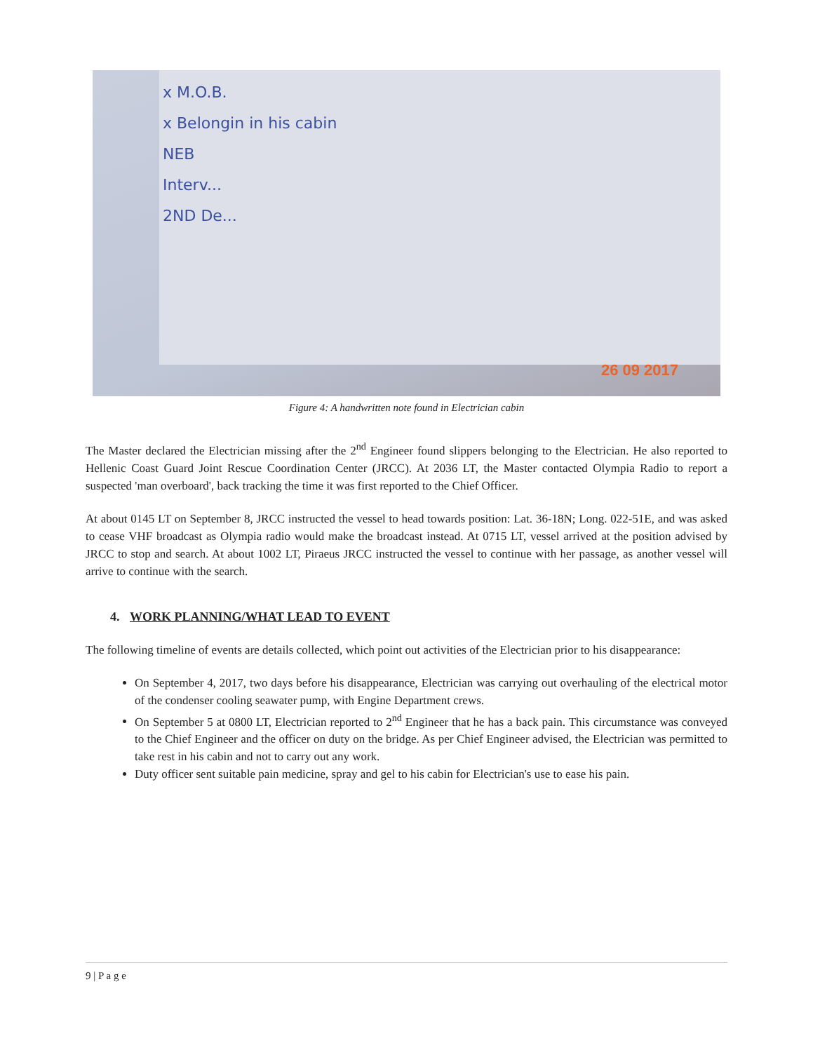x M.O.B.
x Belongin in his cabin
NEB
Interv...
2ND De...
26 09 2017
Figure 4: A handwritten note found in Electrician cabin
The Master declared the Electrician missing after the 2<sup>nd</sup> Engineer found slippers belonging to the Electrician. He also reported to Hellenic Coast Guard Joint Rescue Coordination Center (JRCC). At 2036 LT, the Master contacted Olympia Radio to report a suspected 'man overboard', back tracking the time it was first reported to the Chief Officer.
At about 0145 LT on September 8, JRCC instructed the vessel to head towards position: Lat. 36-18N; Long. 022-51E, and was asked to cease VHF broadcast as Olympia radio would make the broadcast instead. At 0715 LT, vessel arrived at the position advised by JRCC to stop and search. At about 1002 LT, Piraeus JRCC instructed the vessel to continue with her passage, as another vessel will arrive to continue with the search.
4. WORK PLANNING/WHAT LEAD TO EVENT
The following timeline of events are details collected, which point out activities of the Electrician prior to his disappearance:
On September 4, 2017, two days before his disappearance, Electrician was carrying out overhauling of the electrical motor of the condenser cooling seawater pump, with Engine Department crews.
On September 5 at 0800 LT, Electrician reported to 2<sup>nd</sup> Engineer that he has a back pain. This circumstance was conveyed to the Chief Engineer and the officer on duty on the bridge. As per Chief Engineer advised, the Electrician was permitted to take rest in his cabin and not to carry out any work.
Duty officer sent suitable pain medicine, spray and gel to his cabin for Electrician's use to ease his pain.
9 | P a g e